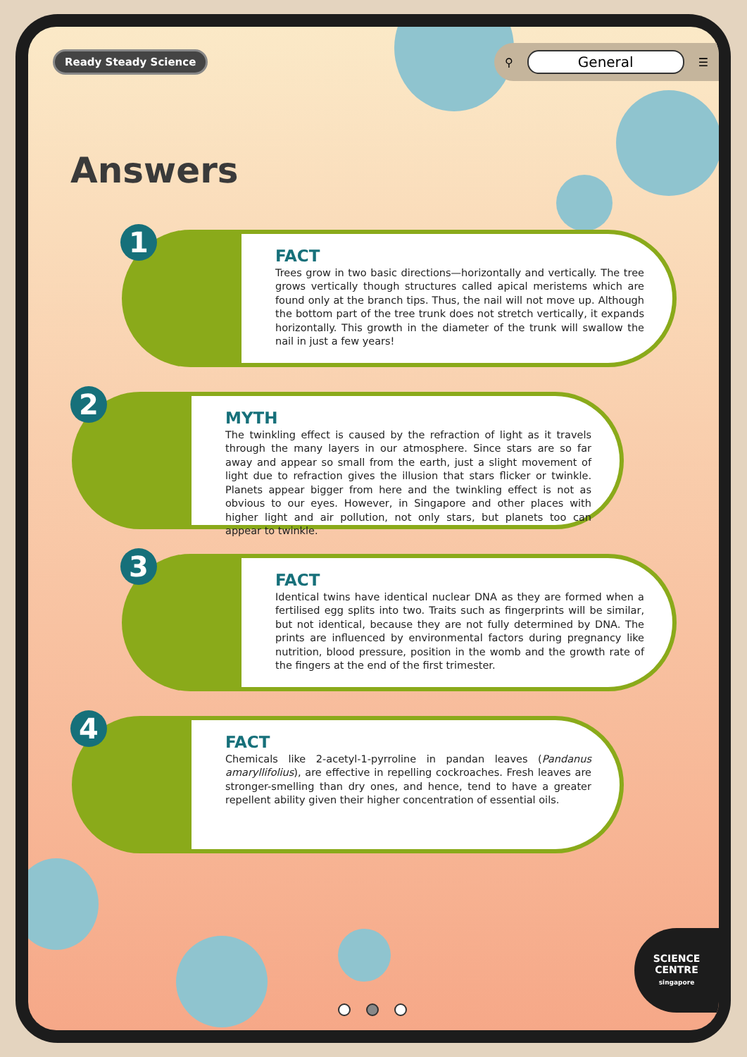Ready Steady Science
⚲ General ☰
Answers
1
FACT
Trees grow in two basic directions—horizontally and vertically. The tree grows vertically though structures called apical meristems which are found only at the branch tips. Thus, the nail will not move up. Although the bottom part of the tree trunk does not stretch vertically, it expands horizontally. This growth in the diameter of the trunk will swallow the nail in just a few years!
2
MYTH
The twinkling effect is caused by the refraction of light as it travels through the many layers in our atmosphere. Since stars are so far away and appear so small from the earth, just a slight movement of light due to refraction gives the illusion that stars flicker or twinkle. Planets appear bigger from here and the twinkling effect is not as obvious to our eyes. However, in Singapore and other places with higher light and air pollution, not only stars, but planets too can appear to twinkle.
3
FACT
Identical twins have identical nuclear DNA as they are formed when a fertilised egg splits into two. Traits such as fingerprints will be similar, but not identical, because they are not fully determined by DNA. The prints are influenced by environmental factors during pregnancy like nutrition, blood pressure, position in the womb and the growth rate of the fingers at the end of the first trimester.
4
FACT
Chemicals like 2-acetyl-1-pyrroline in pandan leaves (Pandanus amaryllifolius), are effective in repelling cockroaches. Fresh leaves are stronger-smelling than dry ones, and hence, tend to have a greater repellent ability given their higher concentration of essential oils.
SCIENCE CENTRE
singapore